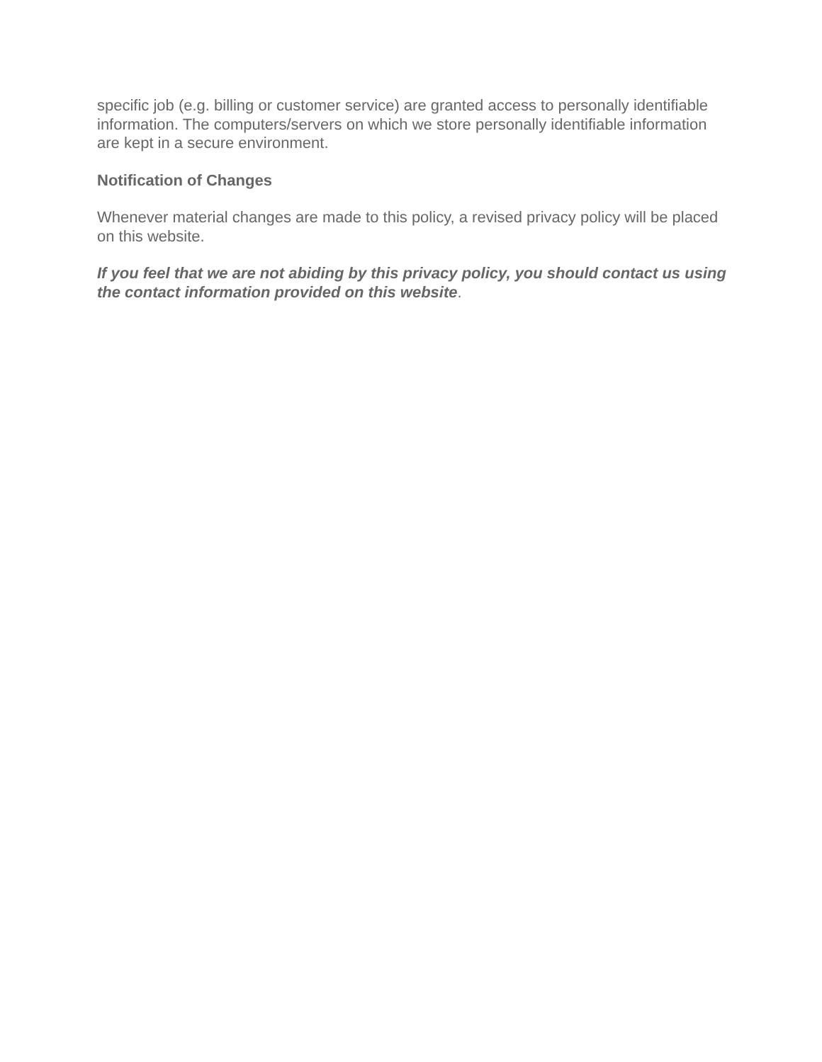specific job (e.g. billing or customer service) are granted access to personally identifiable information. The computers/servers on which we store personally identifiable information are kept in a secure environment.
Notification of Changes
Whenever material changes are made to this policy, a revised privacy policy will be placed on this website.
If you feel that we are not abiding by this privacy policy, you should contact us using the contact information provided on this website.